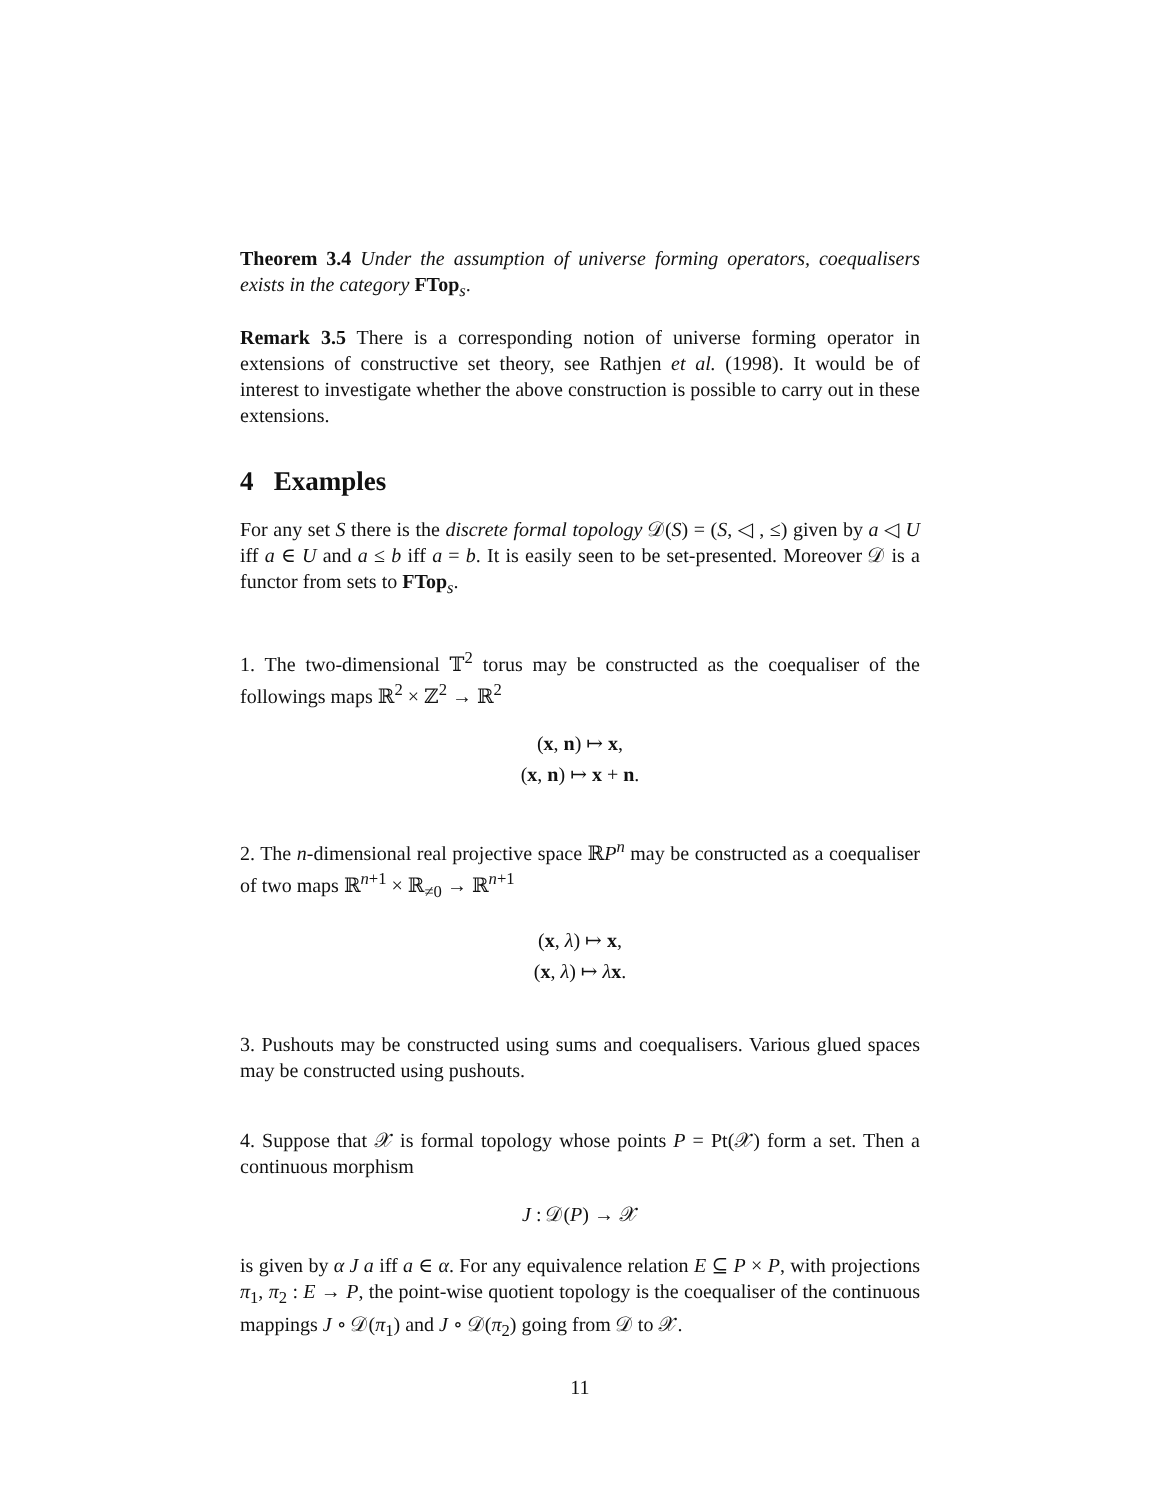Theorem 3.4 Under the assumption of universe forming operators, coequalisers exists in the category FTop<sub>s</sub>.
Remark 3.5 There is a corresponding notion of universe forming operator in extensions of constructive set theory, see Rathjen et al. (1998). It would be of interest to investigate whether the above construction is possible to carry out in these extensions.
4 Examples
For any set S there is the discrete formal topology 𝒟(S) = (S, ◁ , ≤) given by a ◁ U iff a ∈ U and a ≤ b iff a = b. It is easily seen to be set-presented. Moreover 𝒟 is a functor from sets to FTop<sub>s</sub>.
1. The two-dimensional 𝕋<sup>2</sup> torus may be constructed as the coequaliser of the followings maps ℝ<sup>2</sup> × ℤ<sup>2</sup> → ℝ<sup>2</sup>
(x, n) ↦ x,
(x, n) ↦ x + n.
2. The n-dimensional real projective space ℝP<sup>n</sup> may be constructed as a coequaliser of two maps ℝ<sup>n+1</sup> × ℝ<sub>≠0</sub> → ℝ<sup>n+1</sup>
(x, λ) ↦ x,
(x, λ) ↦ λx.
3. Pushouts may be constructed using sums and coequalisers. Various glued spaces may be constructed using pushouts.
4. Suppose that 𝒳 is formal topology whose points P = Pt(𝒳) form a set. Then a continuous morphism
J : 𝒟(P) → 𝒳
is given by α J a iff a ∈ α. For any equivalence relation E ⊆ P × P, with projections π<sub>1</sub>, π<sub>2</sub> : E → P, the point-wise quotient topology is the coequaliser of the continuous mappings J ∘ 𝒟(π<sub>1</sub>) and J ∘ 𝒟(π<sub>2</sub>) going from 𝒟 to 𝒳.
11